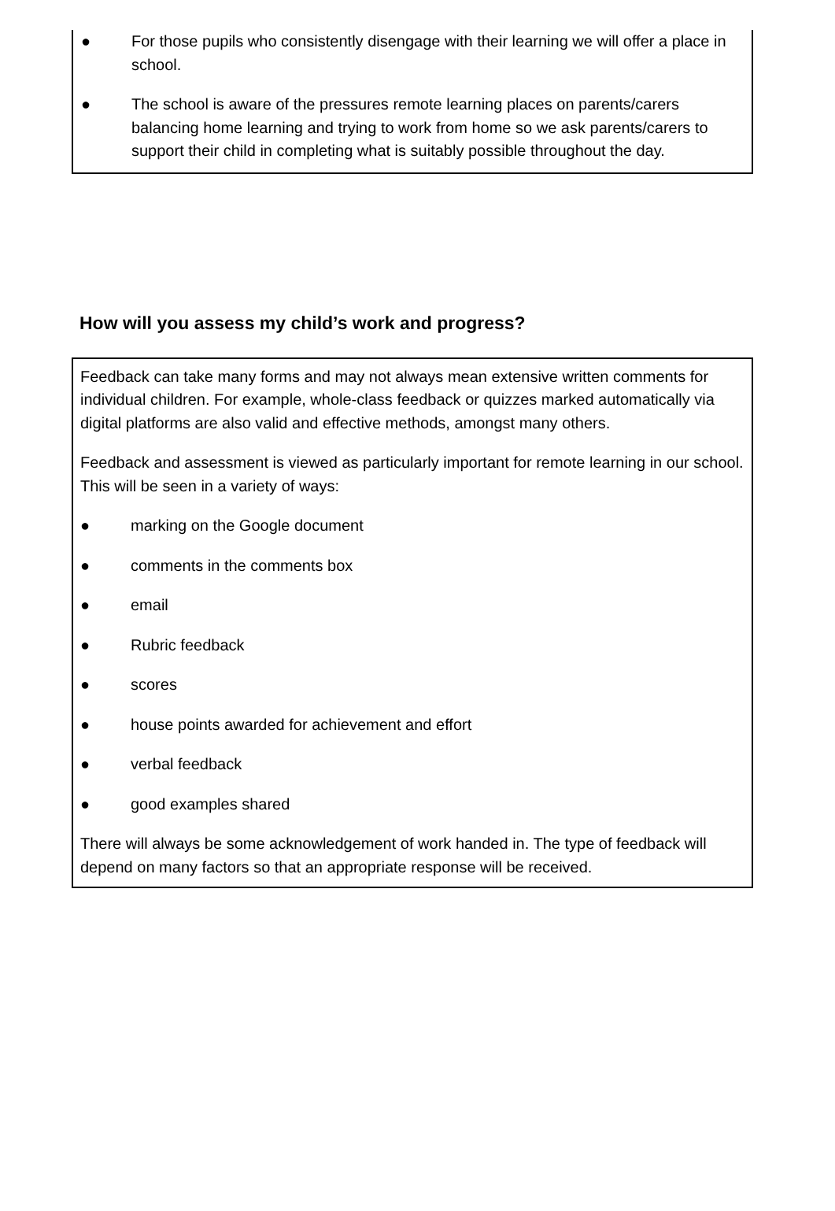● For those pupils who consistently disengage with their learning we will offer a place in school.
● The school is aware of the pressures remote learning places on parents/carers balancing home learning and trying to work from home so we ask parents/carers to support their child in completing what is suitably possible throughout the day.
How will you assess my child’s work and progress?
Feedback can take many forms and may not always mean extensive written comments for individual children. For example, whole-class feedback or quizzes marked automatically via digital platforms are also valid and effective methods, amongst many others.
Feedback and assessment is viewed as particularly important for remote learning in our school. This will be seen in a variety of ways:
● marking on the Google document
● comments in the comments box
● email
● Rubric feedback
● scores
● house points awarded for achievement and effort
● verbal feedback
● good examples shared
There will always be some acknowledgement of work handed in. The type of feedback will depend on many factors so that an appropriate response will be received.